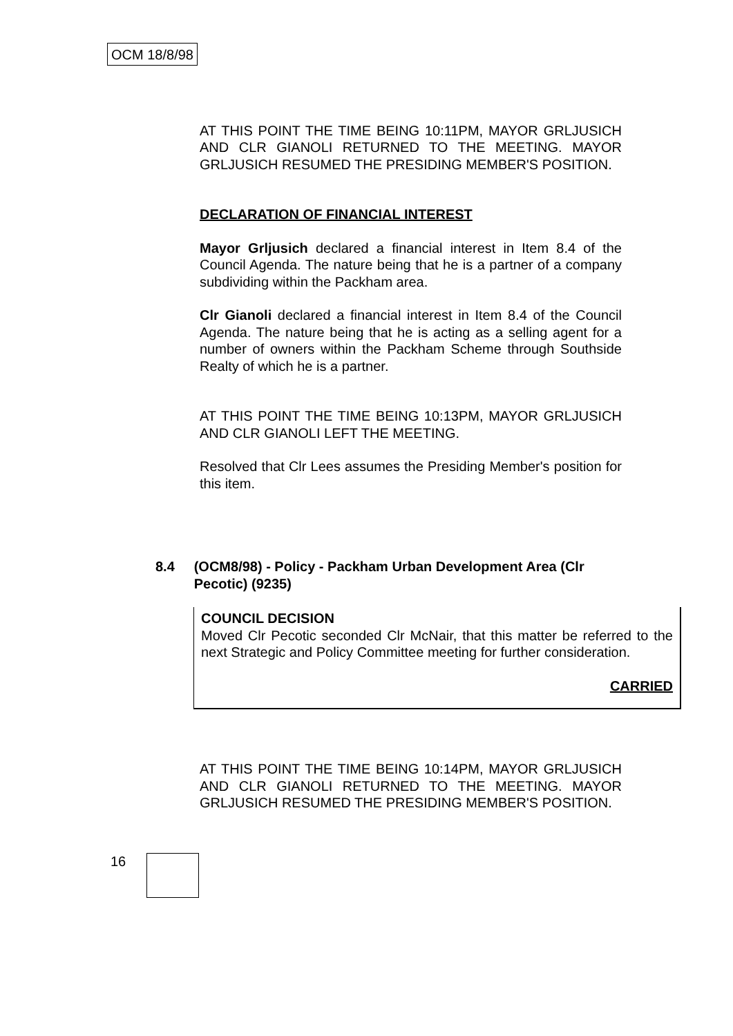OCM 18/8/98
AT THIS POINT THE TIME BEING 10:11PM, MAYOR GRLJUSICH AND CLR GIANOLI RETURNED TO THE MEETING. MAYOR GRLJUSICH RESUMED THE PRESIDING MEMBER'S POSITION.
DECLARATION OF FINANCIAL INTEREST
Mayor Grljusich declared a financial interest in Item 8.4 of the Council Agenda. The nature being that he is a partner of a company subdividing within the Packham area.
Clr Gianoli declared a financial interest in Item 8.4 of the Council Agenda. The nature being that he is acting as a selling agent for a number of owners within the Packham Scheme through Southside Realty of which he is a partner.
AT THIS POINT THE TIME BEING 10:13PM, MAYOR GRLJUSICH AND CLR GIANOLI LEFT THE MEETING.
Resolved that Clr Lees assumes the Presiding Member's position for this item.
8.4 (OCM8/98) - Policy - Packham Urban Development Area (Clr Pecotic) (9235)
COUNCIL DECISION
Moved Clr Pecotic seconded Clr McNair, that this matter be referred to the next Strategic and Policy Committee meeting for further consideration.
CARRIED
AT THIS POINT THE TIME BEING 10:14PM, MAYOR GRLJUSICH AND CLR GIANOLI RETURNED TO THE MEETING. MAYOR GRLJUSICH RESUMED THE PRESIDING MEMBER'S POSITION.
16